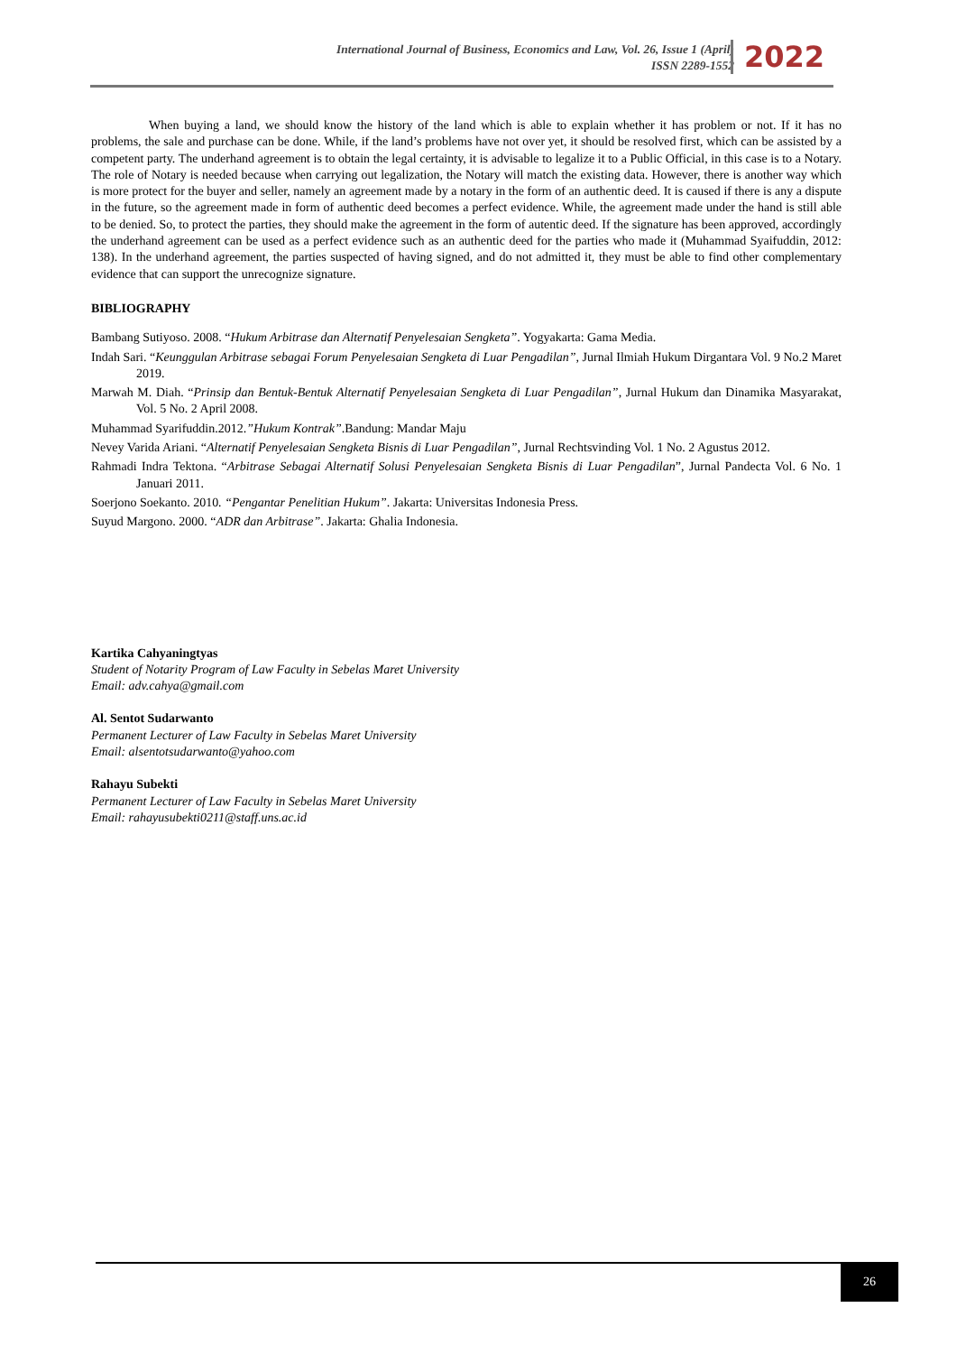International Journal of Business, Economics and Law, Vol. 26, Issue 1 (April)
ISSN 2289-1552
2022
When buying a land, we should know the history of the land which is able to explain whether it has problem or not. If it has no problems, the sale and purchase can be done. While, if the land’s problems have not over yet, it should be resolved first, which can be assisted by a competent party. The underhand agreement is to obtain the legal certainty, it is advisable to legalize it to a Public Official, in this case is to a Notary. The role of Notary is needed because when carrying out legalization, the Notary will match the existing data. However, there is another way which is more protect for the buyer and seller, namely an agreement made by a notary in the form of an authentic deed. It is caused if there is any a dispute in the future, so the agreement made in form of authentic deed becomes a perfect evidence. While, the agreement made under the hand is still able to be denied. So, to protect the parties, they should make the agreement in the form of autentic deed. If the signature has been approved, accordingly the underhand agreement can be used as a perfect evidence such as an authentic deed for the parties who made it (Muhammad Syaifuddin, 2012: 138). In the underhand agreement, the parties suspected of having signed, and do not admitted it, they must be able to find other complementary evidence that can support the unrecognize signature.
BIBLIOGRAPHY
Bambang Sutiyoso. 2008. “Hukum Arbitrase dan Alternatif Penyelesaian Sengketa”. Yogyakarta: Gama Media.
Indah Sari. “Keunggulan Arbitrase sebagai Forum Penyelesaian Sengketa di Luar Pengadilan”, Jurnal Ilmiah Hukum Dirgantara Vol. 9 No.2 Maret 2019.
Marwah M. Diah. “Prinsip dan Bentuk-Bentuk Alternatif Penyelesaian Sengketa di Luar Pengadilan”, Jurnal Hukum dan Dinamika Masyarakat, Vol. 5 No. 2 April 2008.
Muhammad Syarifuddin.2012.”Hukum Kontrak”.Bandung: Mandar Maju
Nevey Varida Ariani. “Alternatif Penyelesaian Sengketa Bisnis di Luar Pengadilan”, Jurnal Rechtsvinding Vol. 1 No. 2 Agustus 2012.
Rahmadi Indra Tektona. “Arbitrase Sebagai Alternatif Solusi Penyelesaian Sengketa Bisnis di Luar Pengadilan”, Jurnal Pandecta Vol. 6 No. 1 Januari 2011.
Soerjono Soekanto. 2010. “Pengantar Penelitian Hukum”. Jakarta: Universitas Indonesia Press.
Suyud Margono. 2000. “ADR dan Arbitrase”. Jakarta: Ghalia Indonesia.
Kartika Cahyaningtyas
Student of Notarity Program of Law Faculty in Sebelas Maret University
Email: adv.cahya@gmail.com
Al. Sentot Sudarwanto
Permanent Lecturer of Law Faculty in Sebelas Maret University
Email: alsentotsudarwanto@yahoo.com
Rahayu Subekti
Permanent Lecturer of Law Faculty in Sebelas Maret University
Email: rahayusubekti0211@staff.uns.ac.id
26